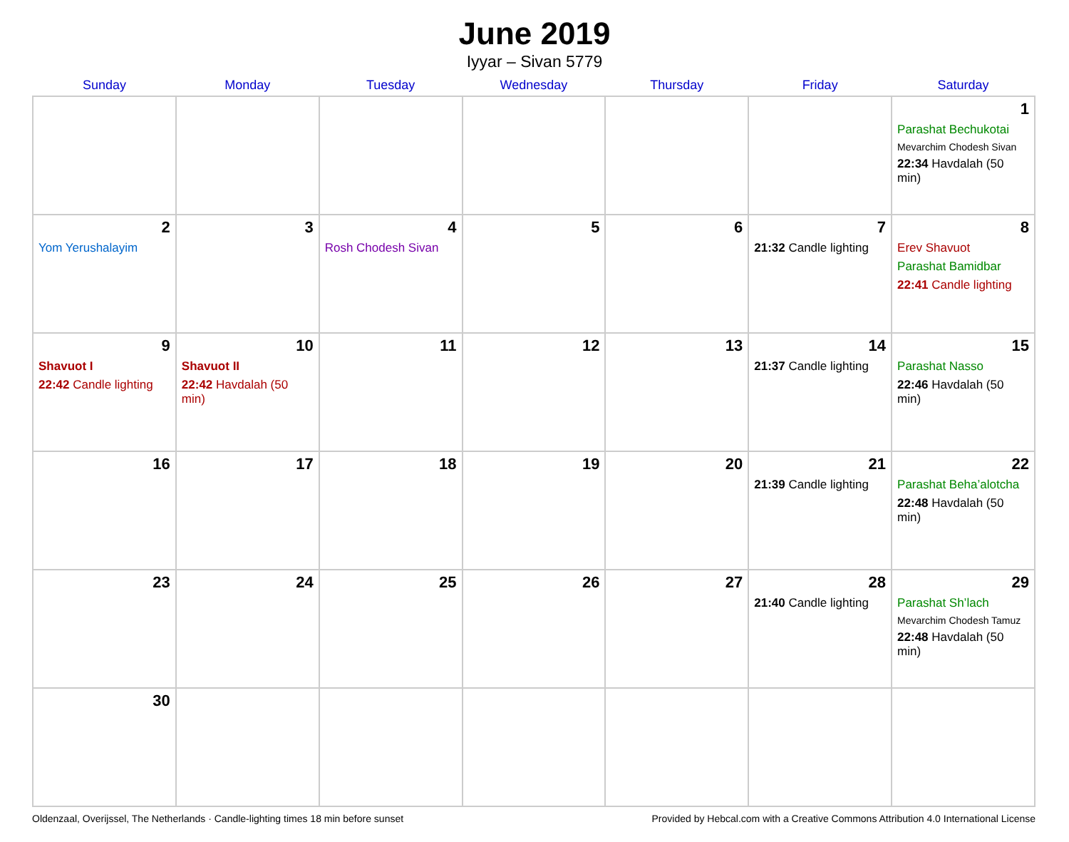June 2019
Iyyar – Sivan 5779
| Sunday | Monday | Tuesday | Wednesday | Thursday | Friday | Saturday |
| --- | --- | --- | --- | --- | --- | --- |
| | | | | | | 1 Parashat Bechukotai Mevarchim Chodesh Sivan 22:34 Havdalah (50 min) |
| 2 Yom Yerushalayim | 3 | 4 Rosh Chodesh Sivan | 5 | 6 | 7 21:32 Candle lighting | 8 Erev Shavuot Parashat Bamidbar 22:41 Candle lighting |
| 9 Shavuot I 22:42 Candle lighting | 10 Shavuot II 22:42 Havdalah (50 min) | 11 | 12 | 13 | 14 21:37 Candle lighting | 15 Parashat Nasso 22:46 Havdalah (50 min) |
| 16 | 17 | 18 | 19 | 20 | 21 21:39 Candle lighting | 22 Parashat Beha’alotcha 22:48 Havdalah (50 min) |
| 23 | 24 | 25 | 26 | 27 | 28 21:40 Candle lighting | 29 Parashat Sh’lach Mevarchim Chodesh Tamuz 22:48 Havdalah (50 min) |
| 30 | | | | | | |
Oldenzaal, Overijssel, The Netherlands · Candle-lighting times 18 min before sunset Provided by Hebcal.com with a Creative Commons Attribution 4.0 International License